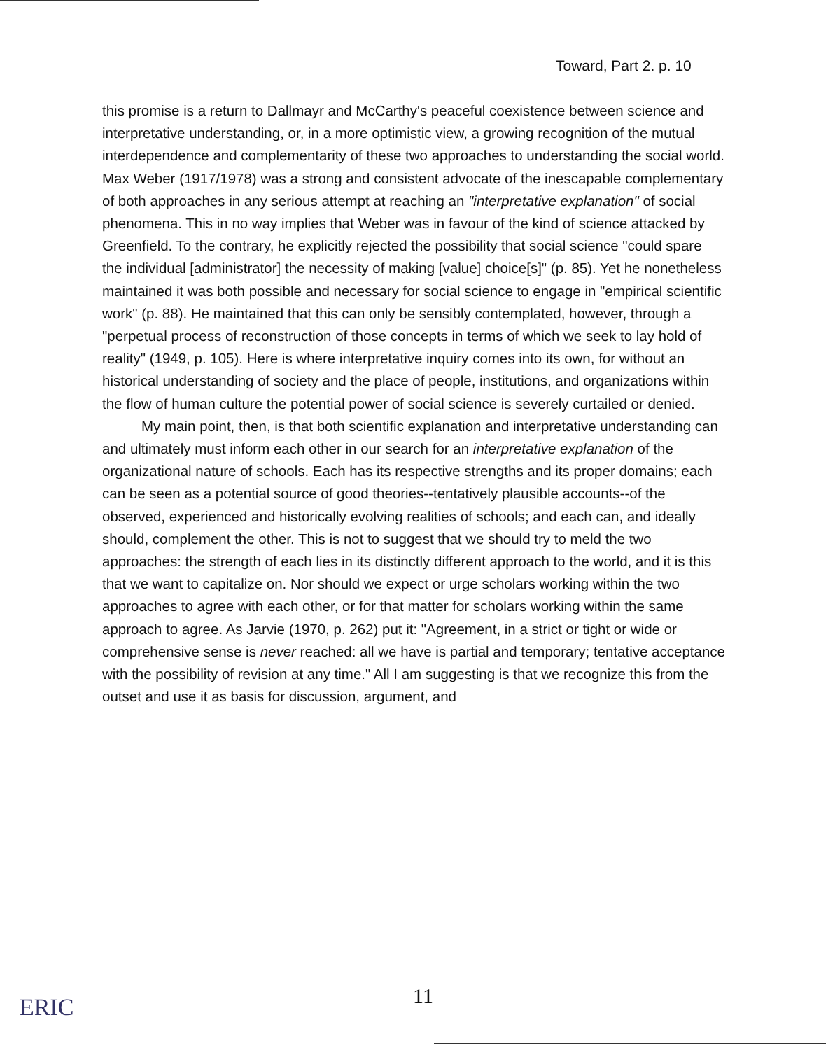Toward, Part 2. p. 10
this promise is a return to Dallmayr and McCarthy's peaceful coexistence between science and interpretative understanding, or, in a more optimistic view, a growing recognition of the mutual interdependence and complementarity of these two approaches to understanding the social world. Max Weber (1917/1978) was a strong and consistent advocate of the inescapable complementary of both approaches in any serious attempt at reaching an "interpretative explanation" of social phenomena. This in no way implies that Weber was in favour of the kind of science attacked by Greenfield. To the contrary, he explicitly rejected the possibility that social science "could spare the individual [administrator] the necessity of making [value] choice[s]" (p. 85). Yet he nonetheless maintained it was both possible and necessary for social science to engage in "empirical scientific work" (p. 88). He maintained that this can only be sensibly contemplated, however, through a "perpetual process of reconstruction of those concepts in terms of which we seek to lay hold of reality" (1949, p. 105). Here is where interpretative inquiry comes into its own, for without an historical understanding of society and the place of people, institutions, and organizations within the flow of human culture the potential power of social science is severely curtailed or denied.
My main point, then, is that both scientific explanation and interpretative understanding can and ultimately must inform each other in our search for an interpretative explanation of the organizational nature of schools. Each has its respective strengths and its proper domains; each can be seen as a potential source of good theories--tentatively plausible accounts--of the observed, experienced and historically evolving realities of schools; and each can, and ideally should, complement the other. This is not to suggest that we should try to meld the two approaches: the strength of each lies in its distinctly different approach to the world, and it is this that we want to capitalize on. Nor should we expect or urge scholars working within the two approaches to agree with each other, or for that matter for scholars working within the same approach to agree. As Jarvie (1970, p. 262) put it: "Agreement, in a strict or tight or wide or comprehensive sense is never reached: all we have is partial and temporary; tentative acceptance with the possibility of revision at any time." All I am suggesting is that we recognize this from the outset and use it as basis for discussion, argument, and
ERIC 11